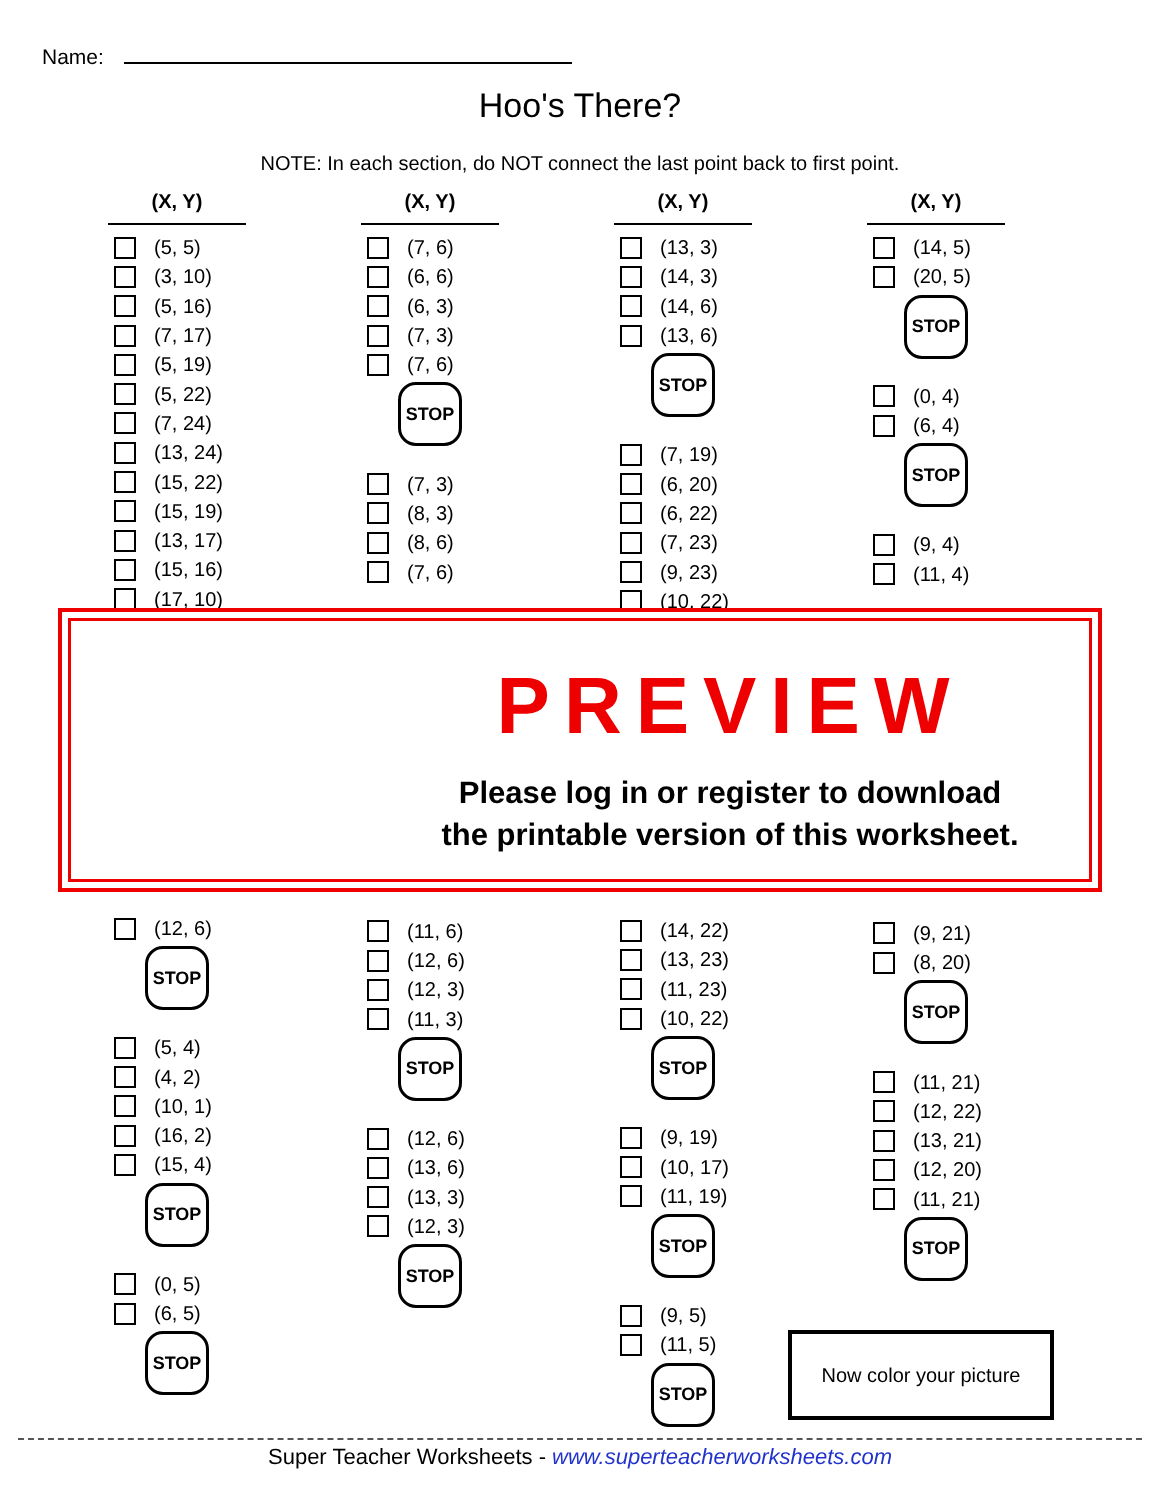Name:
Hoo's There?
NOTE: In each section, do NOT connect the last point back to first point.
(X, Y)
(5, 5)
(3, 10)
(5, 16)
(7, 17)
(5, 19)
(5, 22)
(7, 24)
(13, 24)
(15, 22)
(15, 19)
(13, 17)
(15, 16)
(17, 10)
(12, 6)
STOP
(5, 4)
(4, 2)
(10, 1)
(16, 2)
(15, 4)
STOP
(0, 5)
(6, 5)
STOP
(X, Y)
(7, 6)
(6, 6)
(6, 3)
(7, 3)
(7, 6)
STOP
(7, 3)
(8, 3)
(8, 6)
(7, 6)
(11, 6)
(12, 6)
(12, 3)
(11, 3)
STOP
(12, 6)
(13, 6)
(13, 3)
(12, 3)
STOP
(X, Y)
(13, 3)
(14, 3)
(14, 6)
(13, 6)
STOP
(7, 19)
(6, 20)
(6, 22)
(7, 23)
(9, 23)
(10, 22)
(14, 22)
(13, 23)
(11, 23)
(10, 22)
STOP
(9, 19)
(10, 17)
(11, 19)
STOP
(9, 5)
(11, 5)
STOP
(X, Y)
(14, 5)
(20, 5)
STOP
(0, 4)
(6, 4)
STOP
(9, 4)
(11, 4)
(9, 21)
(8, 20)
STOP
(11, 21)
(12, 22)
(13, 21)
(12, 20)
(11, 21)
STOP
PREVIEW
Please log in or register to download
the printable version of this worksheet.
Now color your picture
Super Teacher Worksheets - www.superteacherworksheets.com